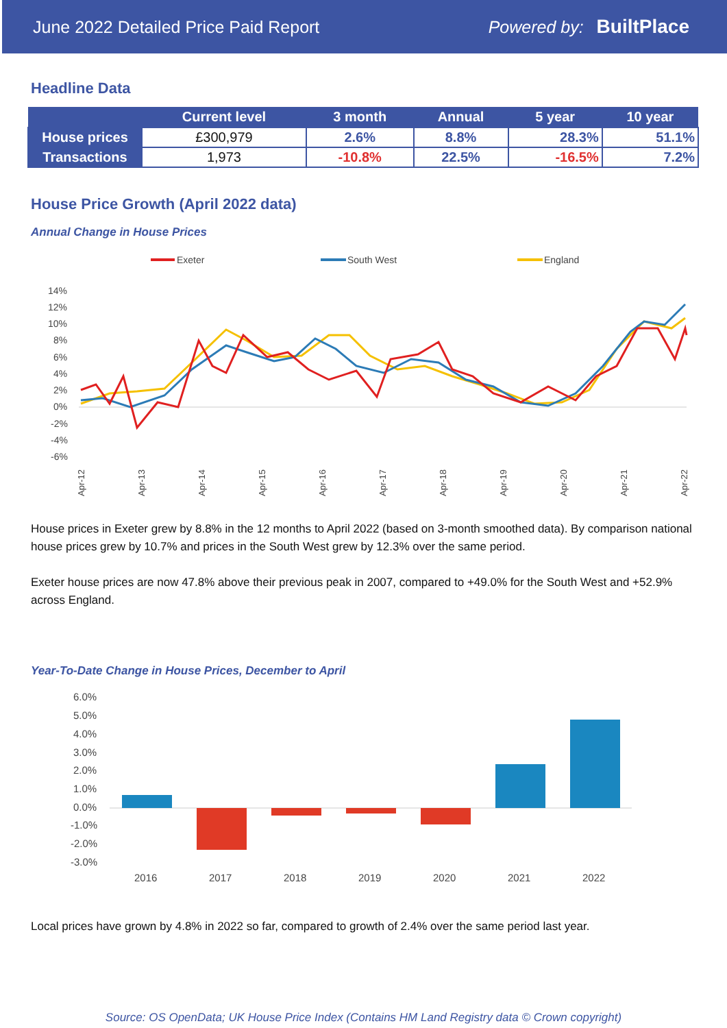June 2022 Detailed Price Paid Report Powered by: BuiltPlace
Headline Data
| | Current level | 3 month | Annual | 5 year | 10 year |
| --- | --- | --- | --- | --- | --- |
| House prices | £300,979 | 2.6% | 8.8% | 28.3% | 51.1% |
| Transactions | 1,973 | -10.8% | 22.5% | -16.5% | 7.2% |
House Price Growth (April 2022 data)
Annual Change in House Prices
Exeter
South West
England
14%
12%
10%
8%
6%
4%
2%
0%
-2%
-4%
-6%
Apr-12
Apr-13
Apr-14
Apr-15
Apr-16
Apr-17
Apr-18
Apr-19
Apr-20
Apr-21
Apr-22
House prices in Exeter grew by 8.8% in the 12 months to April 2022 (based on 3-month smoothed data). By comparison national house prices grew by 10.7% and prices in the South West grew by 12.3% over the same period.
Exeter house prices are now 47.8% above their previous peak in 2007, compared to +49.0% for the South West and +52.9% across England.
Year-To-Date Change in House Prices, December to April
6.0%
5.0%
4.0%
3.0%
2.0%
1.0%
0.0%
-1.0%
-2.0%
-3.0%
2016
2017
2018
2019
2020
2021
2022
Local prices have grown by 4.8% in 2022 so far, compared to growth of 2.4% over the same period last year.
Source: OS OpenData; UK House Price Index (Contains HM Land Registry data © Crown copyright)